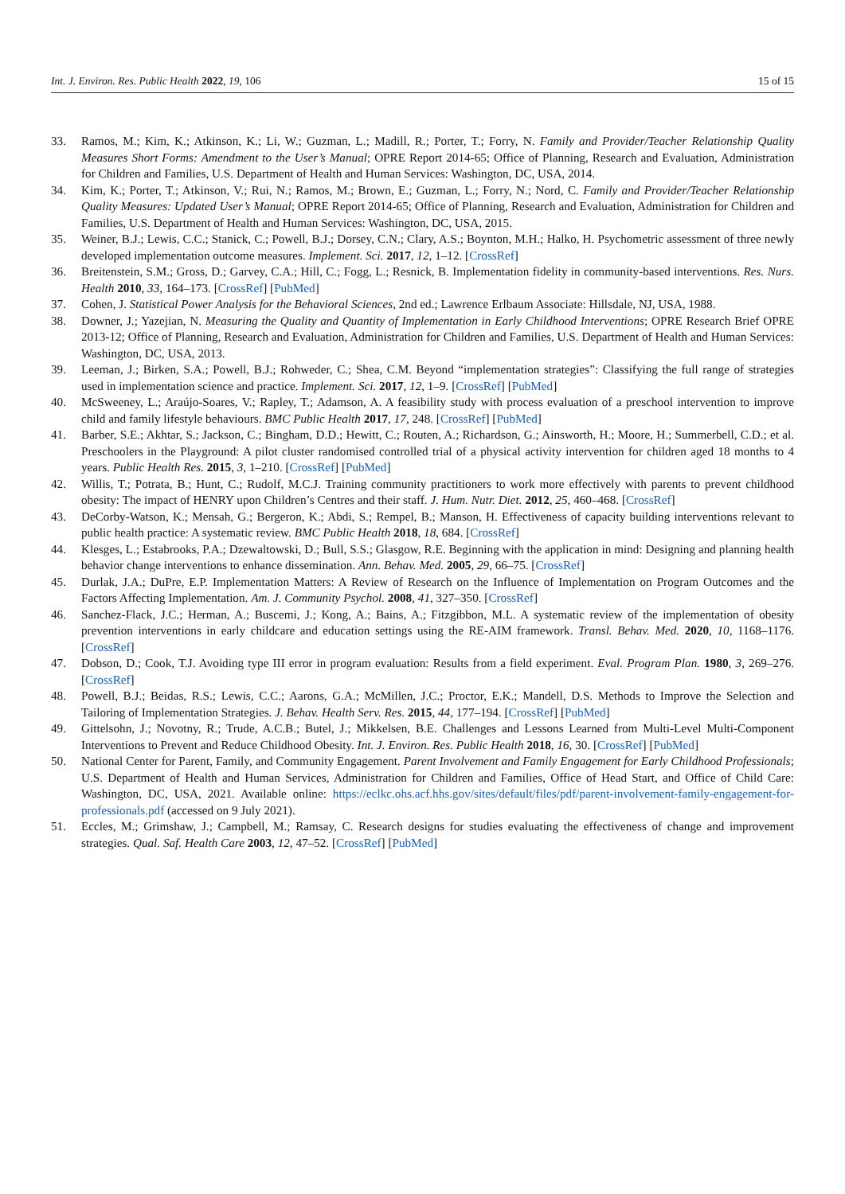Int. J. Environ. Res. Public Health 2022, 19, 106 15 of 15
33. Ramos, M.; Kim, K.; Atkinson, K.; Li, W.; Guzman, L.; Madill, R.; Porter, T.; Forry, N. Family and Provider/Teacher Relationship Quality Measures Short Forms: Amendment to the User’s Manual; OPRE Report 2014-65; Office of Planning, Research and Evaluation, Administration for Children and Families, U.S. Department of Health and Human Services: Washington, DC, USA, 2014.
34. Kim, K.; Porter, T.; Atkinson, V.; Rui, N.; Ramos, M.; Brown, E.; Guzman, L.; Forry, N.; Nord, C. Family and Provider/Teacher Relationship Quality Measures: Updated User’s Manual; OPRE Report 2014-65; Office of Planning, Research and Evaluation, Administration for Children and Families, U.S. Department of Health and Human Services: Washington, DC, USA, 2015.
35. Weiner, B.J.; Lewis, C.C.; Stanick, C.; Powell, B.J.; Dorsey, C.N.; Clary, A.S.; Boynton, M.H.; Halko, H. Psychometric assessment of three newly developed implementation outcome measures. Implement. Sci. 2017, 12, 1–12. [CrossRef]
36. Breitenstein, S.M.; Gross, D.; Garvey, C.A.; Hill, C.; Fogg, L.; Resnick, B. Implementation fidelity in community-based interventions. Res. Nurs. Health 2010, 33, 164–173. [CrossRef] [PubMed]
37. Cohen, J. Statistical Power Analysis for the Behavioral Sciences, 2nd ed.; Lawrence Erlbaum Associate: Hillsdale, NJ, USA, 1988.
38. Downer, J.; Yazejian, N. Measuring the Quality and Quantity of Implementation in Early Childhood Interventions; OPRE Research Brief OPRE 2013-12; Office of Planning, Research and Evaluation, Administration for Children and Families, U.S. Department of Health and Human Services: Washington, DC, USA, 2013.
39. Leeman, J.; Birken, S.A.; Powell, B.J.; Rohweder, C.; Shea, C.M. Beyond “implementation strategies”: Classifying the full range of strategies used in implementation science and practice. Implement. Sci. 2017, 12, 1–9. [CrossRef] [PubMed]
40. McSweeney, L.; Araújo-Soares, V.; Rapley, T.; Adamson, A. A feasibility study with process evaluation of a preschool intervention to improve child and family lifestyle behaviours. BMC Public Health 2017, 17, 248. [CrossRef] [PubMed]
41. Barber, S.E.; Akhtar, S.; Jackson, C.; Bingham, D.D.; Hewitt, C.; Routen, A.; Richardson, G.; Ainsworth, H.; Moore, H.; Summerbell, C.D.; et al. Preschoolers in the Playground: A pilot cluster randomised controlled trial of a physical activity intervention for children aged 18 months to 4 years. Public Health Res. 2015, 3, 1–210. [CrossRef] [PubMed]
42. Willis, T.; Potrata, B.; Hunt, C.; Rudolf, M.C.J. Training community practitioners to work more effectively with parents to prevent childhood obesity: The impact of HENRY upon Children’s Centres and their staff. J. Hum. Nutr. Diet. 2012, 25, 460–468. [CrossRef]
43. DeCorby-Watson, K.; Mensah, G.; Bergeron, K.; Abdi, S.; Rempel, B.; Manson, H. Effectiveness of capacity building interventions relevant to public health practice: A systematic review. BMC Public Health 2018, 18, 684. [CrossRef]
44. Klesges, L.; Estabrooks, P.A.; Dzewaltowski, D.; Bull, S.S.; Glasgow, R.E. Beginning with the application in mind: Designing and planning health behavior change interventions to enhance dissemination. Ann. Behav. Med. 2005, 29, 66–75. [CrossRef]
45. Durlak, J.A.; DuPre, E.P. Implementation Matters: A Review of Research on the Influence of Implementation on Program Outcomes and the Factors Affecting Implementation. Am. J. Community Psychol. 2008, 41, 327–350. [CrossRef]
46. Sanchez-Flack, J.C.; Herman, A.; Buscemi, J.; Kong, A.; Bains, A.; Fitzgibbon, M.L. A systematic review of the implementation of obesity prevention interventions in early childcare and education settings using the RE-AIM framework. Transl. Behav. Med. 2020, 10, 1168–1176. [CrossRef]
47. Dobson, D.; Cook, T.J. Avoiding type III error in program evaluation: Results from a field experiment. Eval. Program Plan. 1980, 3, 269–276. [CrossRef]
48. Powell, B.J.; Beidas, R.S.; Lewis, C.C.; Aarons, G.A.; McMillen, J.C.; Proctor, E.K.; Mandell, D.S. Methods to Improve the Selection and Tailoring of Implementation Strategies. J. Behav. Health Serv. Res. 2015, 44, 177–194. [CrossRef] [PubMed]
49. Gittelsohn, J.; Novotny, R.; Trude, A.C.B.; Butel, J.; Mikkelsen, B.E. Challenges and Lessons Learned from Multi-Level Multi-Component Interventions to Prevent and Reduce Childhood Obesity. Int. J. Environ. Res. Public Health 2018, 16, 30. [CrossRef] [PubMed]
50. National Center for Parent, Family, and Community Engagement. Parent Involvement and Family Engagement for Early Childhood Professionals; U.S. Department of Health and Human Services, Administration for Children and Families, Office of Head Start, and Office of Child Care: Washington, DC, USA, 2021. Available online: https://eclkc.ohs.acf.hhs.gov/sites/default/files/pdf/parent-involvement-family-engagement-for-professionals.pdf (accessed on 9 July 2021).
51. Eccles, M.; Grimshaw, J.; Campbell, M.; Ramsay, C. Research designs for studies evaluating the effectiveness of change and improvement strategies. Qual. Saf. Health Care 2003, 12, 47–52. [CrossRef] [PubMed]